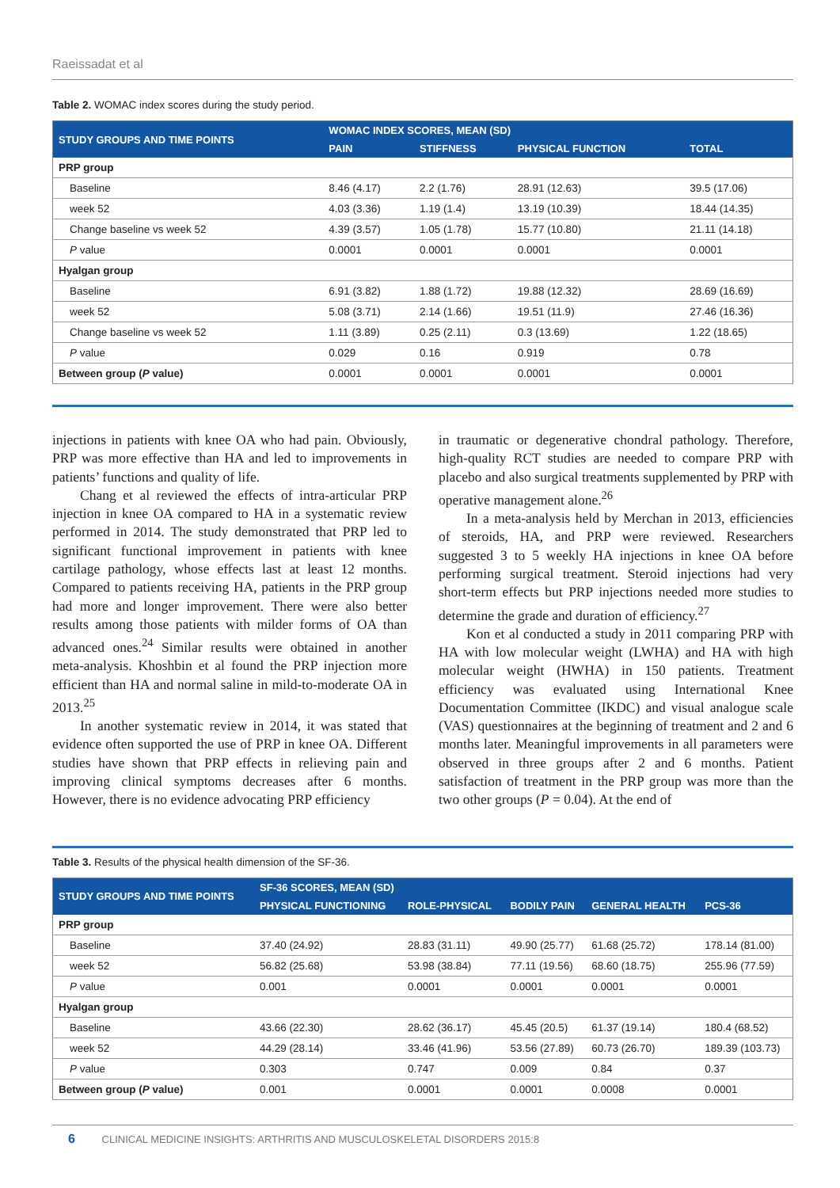Raeissadat et al
Table 2. WOMAC index scores during the study period.
| STUDY GROUPS AND TIME POINTS | WOMAC INDEX SCORES, MEAN (SD) | | | |
| --- | --- | --- | --- | --- |
| | PAIN | STIFFNESS | PHYSICAL FUNCTION | TOTAL |
| PRP group | | | | |
| Baseline | 8.46 (4.17) | 2.2 (1.76) | 28.91 (12.63) | 39.5 (17.06) |
| week 52 | 4.03 (3.36) | 1.19 (1.4) | 13.19 (10.39) | 18.44 (14.35) |
| Change baseline vs week 52 | 4.39 (3.57) | 1.05 (1.78) | 15.77 (10.80) | 21.11 (14.18) |
| P value | 0.0001 | 0.0001 | 0.0001 | 0.0001 |
| Hyalgan group | | | | |
| Baseline | 6.91 (3.82) | 1.88 (1.72) | 19.88 (12.32) | 28.69 (16.69) |
| week 52 | 5.08 (3.71) | 2.14 (1.66) | 19.51 (11.9) | 27.46 (16.36) |
| Change baseline vs week 52 | 1.11 (3.89) | 0.25 (2.11) | 0.3 (13.69) | 1.22 (18.65) |
| P value | 0.029 | 0.16 | 0.919 | 0.78 |
| Between group ( P value) | 0.0001 | 0.0001 | 0.0001 | 0.0001 |
injections in patients with knee OA who had pain. Obviously, PRP was more effective than HA and led to improvements in patients’ functions and quality of life.
Chang et al reviewed the effects of intra-articular PRP injection in knee OA compared to HA in a systematic review performed in 2014. The study demonstrated that PRP led to significant functional improvement in patients with knee cartilage pathology, whose effects last at least 12 months. Compared to patients receiving HA, patients in the PRP group had more and longer improvement. There were also better results among those patients with milder forms of OA than advanced ones.<sup>24</sup> Similar results were obtained in another meta-analysis. Khoshbin et al found the PRP injection more efficient than HA and normal saline in mild-to-moderate OA in 2013.<sup>25</sup>
In another systematic review in 2014, it was stated that evidence often supported the use of PRP in knee OA. Different studies have shown that PRP effects in relieving pain and improving clinical symptoms decreases after 6 months. However, there is no evidence advocating PRP efficiency
in traumatic or degenerative chondral pathology. Therefore, high-quality RCT studies are needed to compare PRP with placebo and also surgical treatments supplemented by PRP with operative management alone.<sup>26</sup>
In a meta-analysis held by Merchan in 2013, efficiencies of steroids, HA, and PRP were reviewed. Researchers suggested 3 to 5 weekly HA injections in knee OA before performing surgical treatment. Steroid injections had very short-term effects but PRP injections needed more studies to determine the grade and duration of efficiency.<sup>27</sup>
Kon et al conducted a study in 2011 comparing PRP with HA with low molecular weight (LWHA) and HA with high molecular weight (HWHA) in 150 patients. Treatment efficiency was evaluated using International Knee Documentation Committee (IKDC) and visual analogue scale (VAS) questionnaires at the beginning of treatment and 2 and 6 months later. Meaningful improvements in all parameters were observed in three groups after 2 and 6 months. Patient satisfaction of treatment in the PRP group was more than the two other groups (P = 0.04). At the end of
Table 3. Results of the physical health dimension of the SF-36.
| STUDY GROUPS AND TIME POINTS | SF-36 SCORES, MEAN (SD) | | | | |
| --- | --- | --- | --- | --- | --- |
| | PHYSICAL FUNCTIONING | ROLE-PHYSICAL | BODILY PAIN | GENERAL HEALTH | PCS-36 |
| PRP group | | | | | |
| Baseline | 37.40 (24.92) | 28.83 (31.11) | 49.90 (25.77) | 61.68 (25.72) | 178.14 (81.00) |
| week 52 | 56.82 (25.68) | 53.98 (38.84) | 77.11 (19.56) | 68.60 (18.75) | 255.96 (77.59) |
| P value | 0.001 | 0.0001 | 0.0001 | 0.0001 | 0.0001 |
| Hyalgan group | | | | | |
| Baseline | 43.66 (22.30) | 28.62 (36.17) | 45.45 (20.5) | 61.37 (19.14) | 180.4 (68.52) |
| week 52 | 44.29 (28.14) | 33.46 (41.96) | 53.56 (27.89) | 60.73 (26.70) | 189.39 (103.73) |
| P value | 0.303 | 0.747 | 0.009 | 0.84 | 0.37 |
| Between group ( P value) | 0.001 | 0.0001 | 0.0001 | 0.0008 | 0.0001 |
6 CLINICAL MEDICINE INSIGHTS: ARTHRITIS AND MUSCULOSKELETAL DISORDERS 2015:8